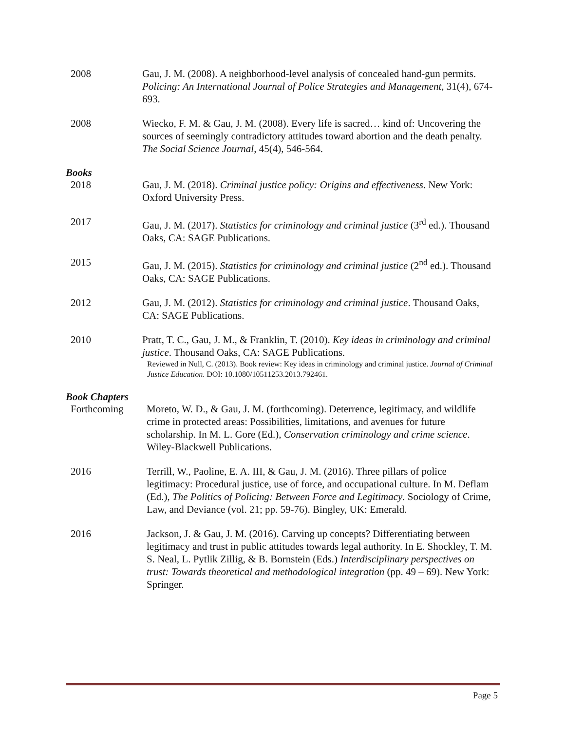2008 Gau, J. M. (2008). A neighborhood-level analysis of concealed hand-gun permits. Policing: An International Journal of Police Strategies and Management, 31(4), 674-693.
2008 Wiecko, F. M. & Gau, J. M. (2008). Every life is sacred… kind of: Uncovering the sources of seemingly contradictory attitudes toward abortion and the death penalty. The Social Science Journal, 45(4), 546-564.
Books
2018 Gau, J. M. (2018). Criminal justice policy: Origins and effectiveness. New York: Oxford University Press.
2017 Gau, J. M. (2017). Statistics for criminology and criminal justice (3<sup>rd</sup> ed.). Thousand Oaks, CA: SAGE Publications.
2015 Gau, J. M. (2015). Statistics for criminology and criminal justice (2<sup>nd</sup> ed.). Thousand Oaks, CA: SAGE Publications.
2012 Gau, J. M. (2012). Statistics for criminology and criminal justice. Thousand Oaks, CA: SAGE Publications.
2010 Pratt, T. C., Gau, J. M., & Franklin, T. (2010). Key ideas in criminology and criminal justice. Thousand Oaks, CA: SAGE Publications.
Reviewed in Null, C. (2013). Book review: Key ideas in criminology and criminal justice. Journal of Criminal Justice Education. DOI: 10.1080/10511253.2013.792461.
Book Chapters
Forthcoming Moreto, W. D., & Gau, J. M. (forthcoming). Deterrence, legitimacy, and wildlife crime in protected areas: Possibilities, limitations, and avenues for future scholarship. In M. L. Gore (Ed.), Conservation criminology and crime science. Wiley-Blackwell Publications.
2016 Terrill, W., Paoline, E. A. III, & Gau, J. M. (2016). Three pillars of police legitimacy: Procedural justice, use of force, and occupational culture. In M. Deflam (Ed.), The Politics of Policing: Between Force and Legitimacy. Sociology of Crime, Law, and Deviance (vol. 21; pp. 59-76). Bingley, UK: Emerald.
2016 Jackson, J. & Gau, J. M. (2016). Carving up concepts? Differentiating between legitimacy and trust in public attitudes towards legal authority. In E. Shockley, T. M. S. Neal, L. Pytlik Zillig, & B. Bornstein (Eds.) Interdisciplinary perspectives on trust: Towards theoretical and methodological integration (pp. 49 – 69). New York: Springer.
Page 5